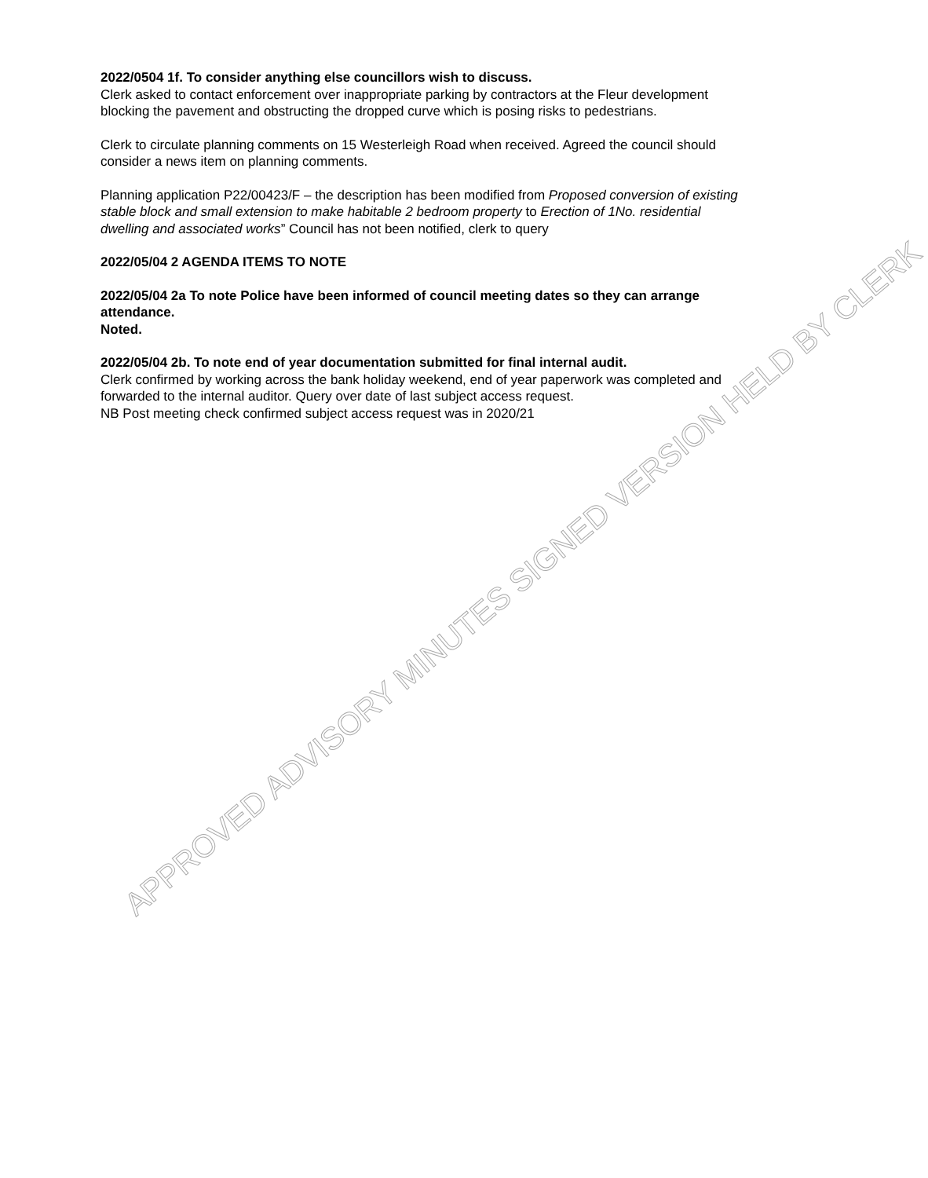2022/0504 1f. To consider anything else councillors wish to discuss.
Clerk asked to contact enforcement over inappropriate parking by contractors at the Fleur development blocking the pavement and obstructing the dropped curve which is posing risks to pedestrians.
Clerk to circulate planning comments on 15 Westerleigh Road when received. Agreed the council should consider a news item on planning comments.
Planning application P22/00423/F – the description has been modified from Proposed conversion of existing stable block and small extension to make habitable 2 bedroom property to Erection of 1No. residential dwelling and associated works” Council has not been notified, clerk to query
2022/05/04 2 AGENDA ITEMS TO NOTE
2022/05/04 2a To note Police have been informed of council meeting dates so they can arrange attendance.
Noted.
2022/05/04 2b. To note end of year documentation submitted for final internal audit.
Clerk confirmed by working across the bank holiday weekend, end of year paperwork was completed and forwarded to the internal auditor. Query over date of last subject access request.
NB Post meeting check confirmed subject access request was in 2020/21
APPROVED ADVISORY MINUTES SIGNED VERSION HELD BY CLERK